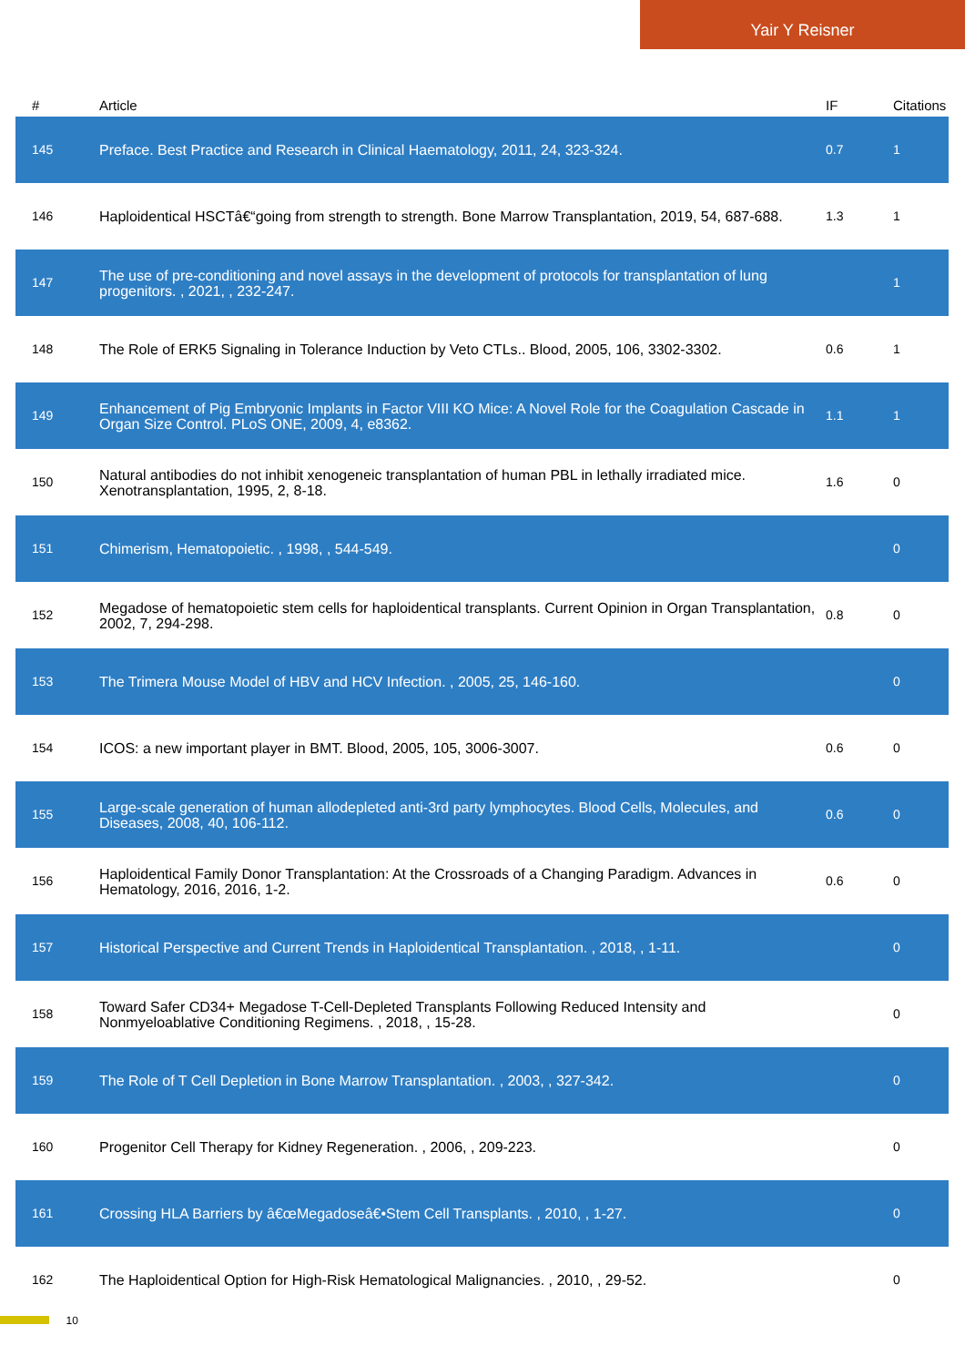Yair Y Reisner
| # | Article | IF | Citations |
| --- | --- | --- | --- |
| 145 | Preface. Best Practice and Research in Clinical Haematology, 2011, 24, 323-324. | 0.7 | 1 |
| 146 | Haploidentical HSCTâ€“going from strength to strength. Bone Marrow Transplantation, 2019, 54, 687-688. | 1.3 | 1 |
| 147 | The use of pre-conditioning and novel assays in the development of protocols for transplantation of lung progenitors. , 2021, , 232-247. | | 1 |
| 148 | The Role of ERK5 Signaling in Tolerance Induction by Veto CTLs.. Blood, 2005, 106, 3302-3302. | 0.6 | 1 |
| 149 | Enhancement of Pig Embryonic Implants in Factor VIII KO Mice: A Novel Role for the Coagulation Cascade in Organ Size Control. PLoS ONE, 2009, 4, e8362. | 1.1 | 1 |
| 150 | Natural antibodies do not inhibit xenogeneic transplantation of human PBL in lethally irradiated mice. Xenotransplantation, 1995, 2, 8-18. | 1.6 | 0 |
| 151 | Chimerism, Hematopoietic. , 1998, , 544-549. | | 0 |
| 152 | Megadose of hematopoietic stem cells for haploidentical transplants. Current Opinion in Organ Transplantation, 2002, 7, 294-298. | 0.8 | 0 |
| 153 | The Trimera Mouse Model of HBV and HCV Infection. , 2005, 25, 146-160. | | 0 |
| 154 | ICOS: a new important player in BMT. Blood, 2005, 105, 3006-3007. | 0.6 | 0 |
| 155 | Large-scale generation of human allodepleted anti-3rd party lymphocytes. Blood Cells, Molecules, and Diseases, 2008, 40, 106-112. | 0.6 | 0 |
| 156 | Haploidentical Family Donor Transplantation: At the Crossroads of a Changing Paradigm. Advances in Hematology, 2016, 2016, 1-2. | 0.6 | 0 |
| 157 | Historical Perspective and Current Trends in Haploidentical Transplantation. , 2018, , 1-11. | | 0 |
| 158 | Toward Safer CD34+ Megadose T-Cell-Depleted Transplants Following Reduced Intensity and Nonmyeloablative Conditioning Regimens. , 2018, , 15-28. | | 0 |
| 159 | The Role of T Cell Depletion in Bone Marrow Transplantation. , 2003, , 327-342. | | 0 |
| 160 | Progenitor Cell Therapy for Kidney Regeneration. , 2006, , 209-223. | | 0 |
| 161 | Crossing HLA Barriers by â€œMegadoseâ€•Stem Cell Transplants. , 2010, , 1-27. | | 0 |
| 162 | The Haploidentical Option for High-Risk Hematological Malignancies. , 2010, , 29-52. | | 0 |
10